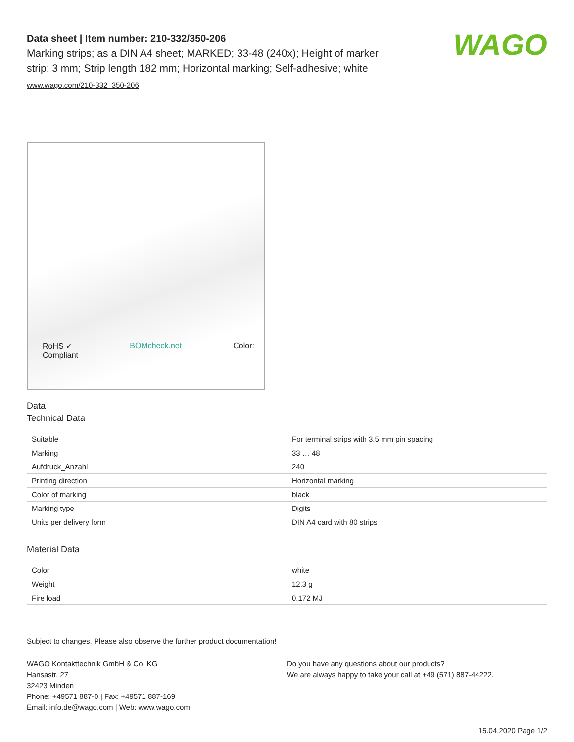WAGO
Data sheet | Item number: 210-332/350-206
Marking strips; as a DIN A4 sheet; MARKED; 33-48 (240x); Height of marker strip: 3 mm; Strip length 182 mm; Horizontal marking; Self-adhesive; white
www.wago.com/210-332_350-206
RoHS ✓
Compliant BOMcheck.net Color:
Data
Technical Data
| Suitable | For terminal strips with 3.5 mm pin spacing |
| Marking | 33 … 48 |
| Aufdruck_Anzahl | 240 |
| Printing direction | Horizontal marking |
| Color of marking | black |
| Marking type | Digits |
| Units per delivery form | DIN A4 card with 80 strips |
Material Data
| Color | white |
| Weight | 12.3 g |
| Fire load | 0.172 MJ |
Subject to changes. Please also observe the further product documentation!
WAGO Kontakttechnik GmbH & Co. KG
Hansastr. 27
32423 Minden
Phone: +49571 887-0 | Fax: +49571 887-169
Email: info.de@wago.com | Web: www.wago.com
Do you have any questions about our products?
We are always happy to take your call at +49 (571) 887-44222.
15.04.2020 Page 1/2